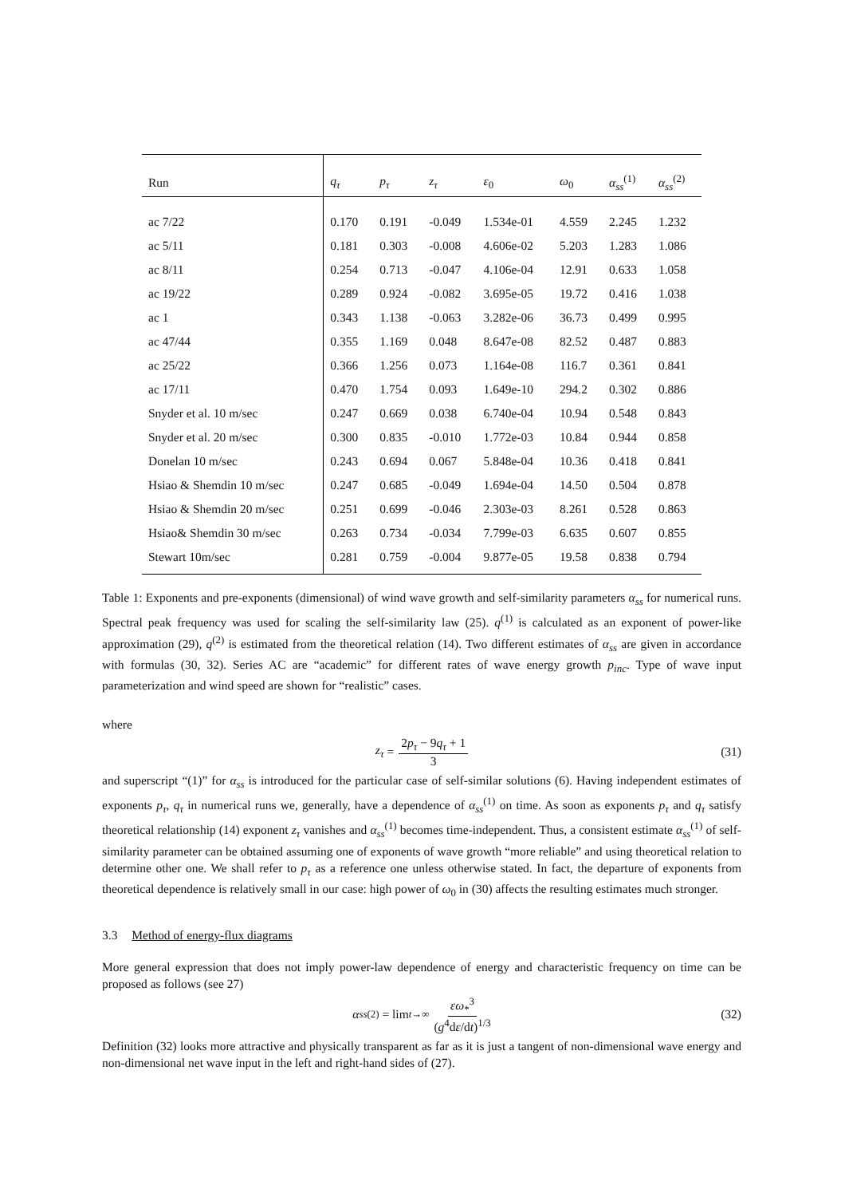| Run | q<sub>τ</sub> | p<sub>τ</sub> | z<sub>τ</sub> | ε<sub>0</sub> | ω<sub>0</sub> | α<sub>ss</sub><sup>(1)</sup> | α<sub>ss</sub><sup>(2)</sup> |
| --- | --- | --- | --- | --- | --- | --- | --- |
| ac 7/22 | 0.170 | 0.191 | -0.049 | 1.534e-01 | 4.559 | 2.245 | 1.232 |
| ac 5/11 | 0.181 | 0.303 | -0.008 | 4.606e-02 | 5.203 | 1.283 | 1.086 |
| ac 8/11 | 0.254 | 0.713 | -0.047 | 4.106e-04 | 12.91 | 0.633 | 1.058 |
| ac 19/22 | 0.289 | 0.924 | -0.082 | 3.695e-05 | 19.72 | 0.416 | 1.038 |
| ac 1 | 0.343 | 1.138 | -0.063 | 3.282e-06 | 36.73 | 0.499 | 0.995 |
| ac 47/44 | 0.355 | 1.169 | 0.048 | 8.647e-08 | 82.52 | 0.487 | 0.883 |
| ac 25/22 | 0.366 | 1.256 | 0.073 | 1.164e-08 | 116.7 | 0.361 | 0.841 |
| ac 17/11 | 0.470 | 1.754 | 0.093 | 1.649e-10 | 294.2 | 0.302 | 0.886 |
| Snyder et al. 10 m/sec | 0.247 | 0.669 | 0.038 | 6.740e-04 | 10.94 | 0.548 | 0.843 |
| Snyder et al. 20 m/sec | 0.300 | 0.835 | -0.010 | 1.772e-03 | 10.84 | 0.944 | 0.858 |
| Donelan 10 m/sec | 0.243 | 0.694 | 0.067 | 5.848e-04 | 10.36 | 0.418 | 0.841 |
| Hsiao & Shemdin 10 m/sec | 0.247 | 0.685 | -0.049 | 1.694e-04 | 14.50 | 0.504 | 0.878 |
| Hsiao & Shemdin 20 m/sec | 0.251 | 0.699 | -0.046 | 2.303e-03 | 8.261 | 0.528 | 0.863 |
| Hsiao& Shemdin 30 m/sec | 0.263 | 0.734 | -0.034 | 7.799e-03 | 6.635 | 0.607 | 0.855 |
| Stewart 10m/sec | 0.281 | 0.759 | -0.004 | 9.877e-05 | 19.58 | 0.838 | 0.794 |
Table 1: Exponents and pre-exponents (dimensional) of wind wave growth and self-similarity parameters α<sub>ss</sub> for numerical runs. Spectral peak frequency was used for scaling the self-similarity law (25). q<sup>(1)</sup> is calculated as an exponent of power-like approximation (29), q<sup>(2)</sup> is estimated from the theoretical relation (14). Two different estimates of α<sub>ss</sub> are given in accordance with formulas (30, 32). Series AC are “academic” for different rates of wave energy growth p<sub>inc</sub>. Type of wave input parameterization and wind speed are shown for “realistic” cases.
where
z<sub>τ</sub> = 2p<sub>τ</sub> − 9q<sub>τ</sub> + 1 3 (31)
and superscript “(1)” for α<sub>ss</sub> is introduced for the particular case of self-similar solutions (6). Having independent estimates of exponents p<sub>τ</sub>, q<sub>τ</sub> in numerical runs we, generally, have a dependence of α<sub>ss</sub><sup>(1)</sup> on time. As soon as exponents p<sub>τ</sub> and q<sub>τ</sub> satisfy theoretical relationship (14) exponent z<sub>τ</sub> vanishes and α<sub>ss</sub><sup>(1)</sup> becomes time-independent. Thus, a consistent estimate α<sub>ss</sub><sup>(1)</sup> of self-similarity parameter can be obtained assuming one of exponents of wave growth “more reliable” and using theoretical relation to determine other one. We shall refer to p<sub>τ</sub> as a reference one unless otherwise stated. In fact, the departure of exponents from theoretical dependence is relatively small in our case: high power of ω<sub>0</sub> in (30) affects the resulting estimates much stronger.
3.3 Method of energy-flux diagrams
More general expression that does not imply power-law dependence of energy and characteristic frequency on time can be proposed as follows (see 27)
α<sub>ss</sub><sup>(2)</sup> = lim<sub>t→∞</sub> εω<sub>*</sub><sup>3</sup> (g<sup>4</sup>dε/dt)<sup>1/3</sup> (32)
Definition (32) looks more attractive and physically transparent as far as it is just a tangent of non-dimensional wave energy and non-dimensional net wave input in the left and right-hand sides of (27).